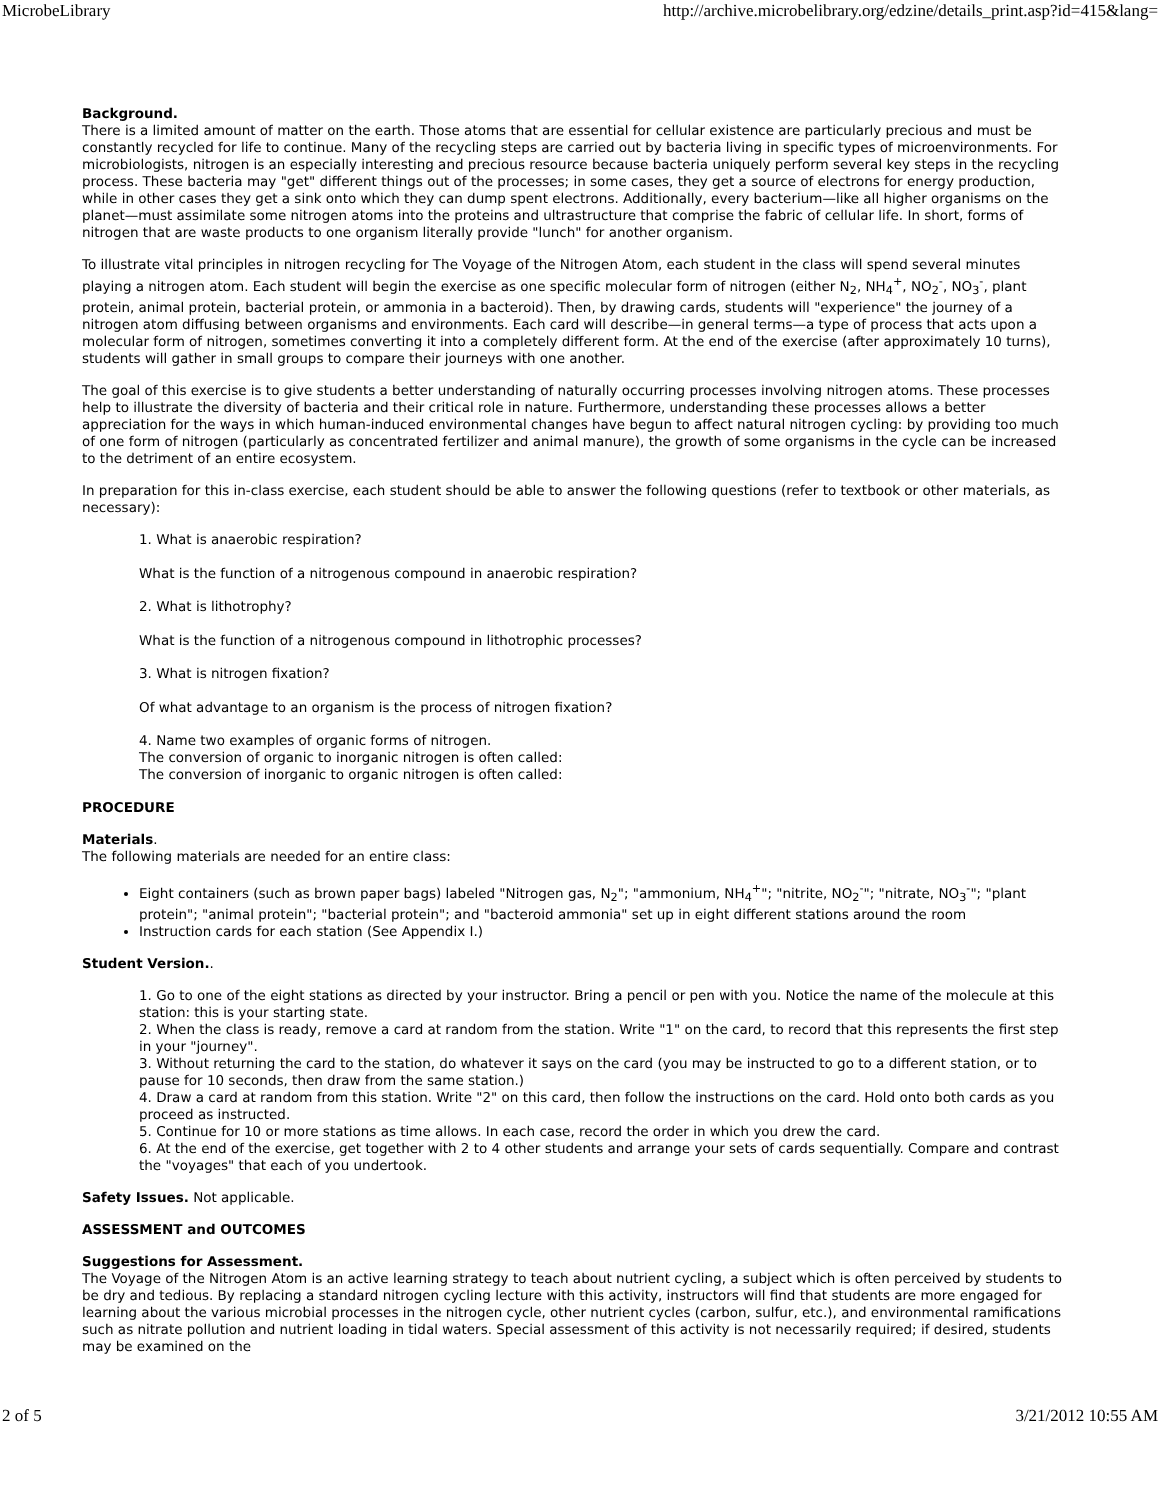MicrobeLibrary http://archive.microbelibrary.org/edzine/details_print.asp?id=415&lang=
Background.
There is a limited amount of matter on the earth. Those atoms that are essential for cellular existence are particularly precious and must be constantly recycled for life to continue. Many of the recycling steps are carried out by bacteria living in specific types of microenvironments. For microbiologists, nitrogen is an especially interesting and precious resource because bacteria uniquely perform several key steps in the recycling process. These bacteria may "get" different things out of the processes; in some cases, they get a source of electrons for energy production, while in other cases they get a sink onto which they can dump spent electrons. Additionally, every bacterium—like all higher organisms on the planet—must assimilate some nitrogen atoms into the proteins and ultrastructure that comprise the fabric of cellular life. In short, forms of nitrogen that are waste products to one organism literally provide "lunch" for another organism.
To illustrate vital principles in nitrogen recycling for The Voyage of the Nitrogen Atom, each student in the class will spend several minutes playing a nitrogen atom. Each student will begin the exercise as one specific molecular form of nitrogen (either N<sub>2</sub>, NH<sub>4</sub><sup>+</sup>, NO<sub>2</sub><sup>-</sup>, NO<sub>3</sub><sup>-</sup>, plant protein, animal protein, bacterial protein, or ammonia in a bacteroid). Then, by drawing cards, students will "experience" the journey of a nitrogen atom diffusing between organisms and environments. Each card will describe—in general terms—a type of process that acts upon a molecular form of nitrogen, sometimes converting it into a completely different form. At the end of the exercise (after approximately 10 turns), students will gather in small groups to compare their journeys with one another.
The goal of this exercise is to give students a better understanding of naturally occurring processes involving nitrogen atoms. These processes help to illustrate the diversity of bacteria and their critical role in nature. Furthermore, understanding these processes allows a better appreciation for the ways in which human-induced environmental changes have begun to affect natural nitrogen cycling: by providing too much of one form of nitrogen (particularly as concentrated fertilizer and animal manure), the growth of some organisms in the cycle can be increased to the detriment of an entire ecosystem.
In preparation for this in-class exercise, each student should be able to answer the following questions (refer to textbook or other materials, as necessary):
1. What is anaerobic respiration?
What is the function of a nitrogenous compound in anaerobic respiration?
2. What is lithotrophy?
What is the function of a nitrogenous compound in lithotrophic processes?
3. What is nitrogen fixation?
Of what advantage to an organism is the process of nitrogen fixation?
4. Name two examples of organic forms of nitrogen.
The conversion of organic to inorganic nitrogen is often called:
The conversion of inorganic to organic nitrogen is often called:
PROCEDURE
Materials.
The following materials are needed for an entire class:
Eight containers (such as brown paper bags) labeled "Nitrogen gas, N<sub>2</sub>"; "ammonium, NH<sub>4</sub><sup>+</sup>"; "nitrite, NO<sub>2</sub><sup>-</sup>"; "nitrate, NO<sub>3</sub><sup>-</sup>"; "plant protein"; "animal protein"; "bacterial protein"; and "bacteroid ammonia" set up in eight different stations around the room
Instruction cards for each station (See Appendix I.)
Student Version..
1. Go to one of the eight stations as directed by your instructor. Bring a pencil or pen with you. Notice the name of the molecule at this station: this is your starting state.
2. When the class is ready, remove a card at random from the station. Write "1" on the card, to record that this represents the first step in your "journey".
3. Without returning the card to the station, do whatever it says on the card (you may be instructed to go to a different station, or to pause for 10 seconds, then draw from the same station.)
4. Draw a card at random from this station. Write "2" on this card, then follow the instructions on the card. Hold onto both cards as you proceed as instructed.
5. Continue for 10 or more stations as time allows. In each case, record the order in which you drew the card.
6. At the end of the exercise, get together with 2 to 4 other students and arrange your sets of cards sequentially. Compare and contrast the "voyages" that each of you undertook.
Safety Issues. Not applicable.
ASSESSMENT and OUTCOMES
Suggestions for Assessment.
The Voyage of the Nitrogen Atom is an active learning strategy to teach about nutrient cycling, a subject which is often perceived by students to be dry and tedious. By replacing a standard nitrogen cycling lecture with this activity, instructors will find that students are more engaged for learning about the various microbial processes in the nitrogen cycle, other nutrient cycles (carbon, sulfur, etc.), and environmental ramifications such as nitrate pollution and nutrient loading in tidal waters. Special assessment of this activity is not necessarily required; if desired, students may be examined on the
2 of 5 3/21/2012 10:55 AM